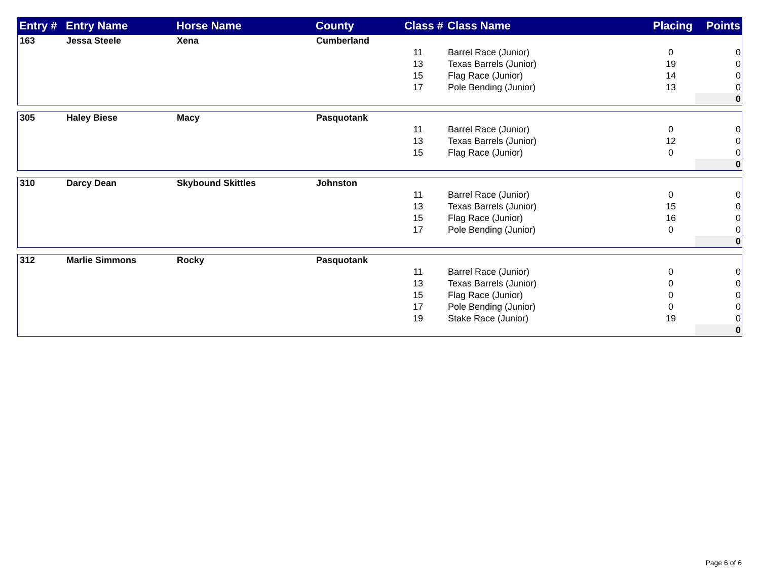| Entry # | Entry Name | Horse Name | County | Class # | Class Name | Placing | Points |
| --- | --- | --- | --- | --- | --- | --- | --- |
| 163 | Jessa Steele | Xena | Cumberland | | | | |
| | | | | 11 | Barrel Race (Junior) | 0 | 0 |
| | | | | 13 | Texas Barrels (Junior) | 19 | 0 |
| | | | | 15 | Flag Race (Junior) | 14 | 0 |
| | | | | 17 | Pole Bending (Junior) | 13 | 0 |
| | | | | | | | 0 |
| 305 | Haley Biese | Macy | Pasquotank | | | | |
| | | | | 11 | Barrel Race (Junior) | 0 | 0 |
| | | | | 13 | Texas Barrels (Junior) | 12 | 0 |
| | | | | 15 | Flag Race (Junior) | 0 | 0 |
| | | | | | | | 0 |
| 310 | Darcy Dean | Skybound Skittles | Johnston | | | | |
| | | | | 11 | Barrel Race (Junior) | 0 | 0 |
| | | | | 13 | Texas Barrels (Junior) | 15 | 0 |
| | | | | 15 | Flag Race (Junior) | 16 | 0 |
| | | | | 17 | Pole Bending (Junior) | 0 | 0 |
| | | | | | | | 0 |
| 312 | Marlie Simmons | Rocky | Pasquotank | | | | |
| | | | | 11 | Barrel Race (Junior) | 0 | 0 |
| | | | | 13 | Texas Barrels (Junior) | 0 | 0 |
| | | | | 15 | Flag Race (Junior) | 0 | 0 |
| | | | | 17 | Pole Bending (Junior) | 0 | 0 |
| | | | | 19 | Stake Race (Junior) | 19 | 0 |
| | | | | | | | 0 |
Page 6 of 6